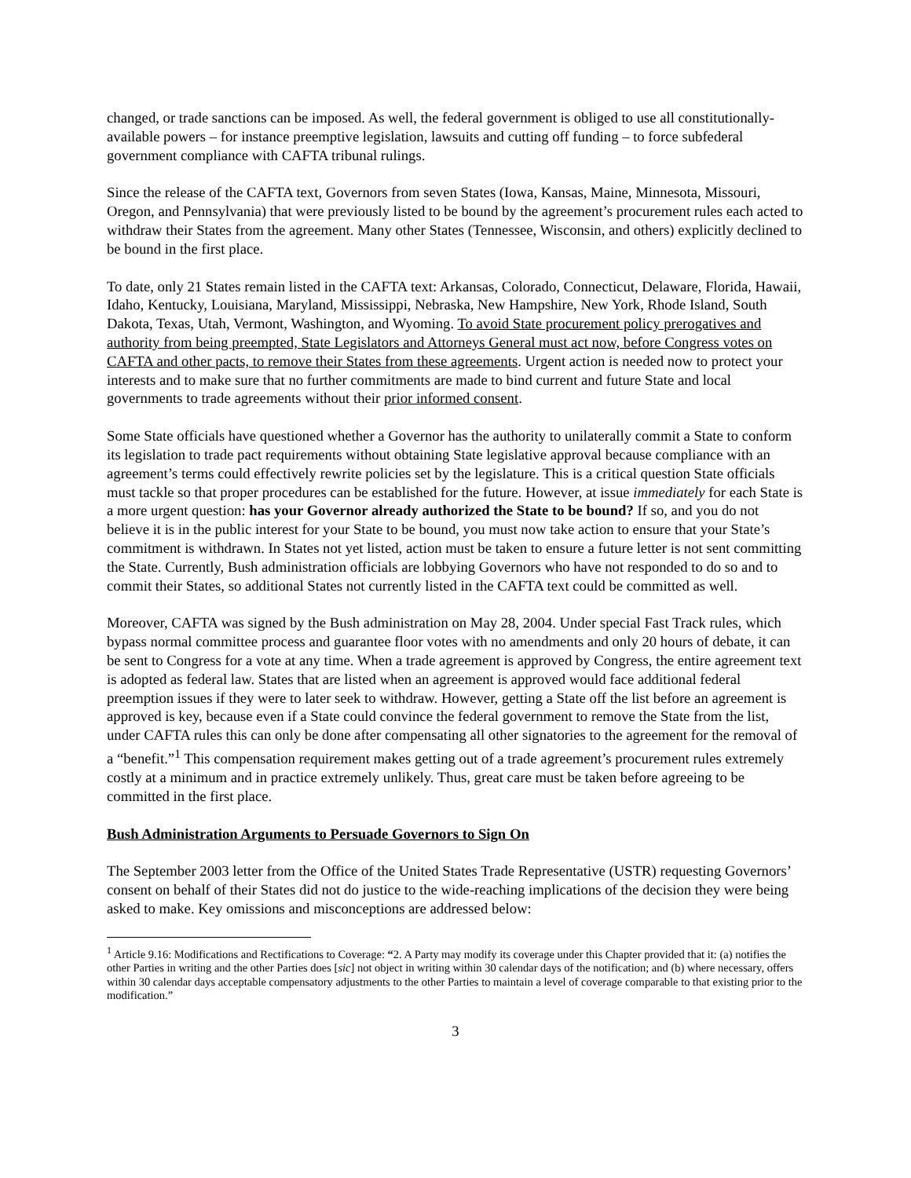changed, or trade sanctions can be imposed. As well, the federal government is obliged to use all constitutionally-available powers – for instance preemptive legislation, lawsuits and cutting off funding – to force subfederal government compliance with CAFTA tribunal rulings.
Since the release of the CAFTA text, Governors from seven States (Iowa, Kansas, Maine, Minnesota, Missouri, Oregon, and Pennsylvania) that were previously listed to be bound by the agreement’s procurement rules each acted to withdraw their States from the agreement. Many other States (Tennessee, Wisconsin, and others) explicitly declined to be bound in the first place.
To date, only 21 States remain listed in the CAFTA text: Arkansas, Colorado, Connecticut, Delaware, Florida, Hawaii, Idaho, Kentucky, Louisiana, Maryland, Mississippi, Nebraska, New Hampshire, New York, Rhode Island, South Dakota, Texas, Utah, Vermont, Washington, and Wyoming. To avoid State procurement policy prerogatives and authority from being preempted, State Legislators and Attorneys General must act now, before Congress votes on CAFTA and other pacts, to remove their States from these agreements. Urgent action is needed now to protect your interests and to make sure that no further commitments are made to bind current and future State and local governments to trade agreements without their prior informed consent.
Some State officials have questioned whether a Governor has the authority to unilaterally commit a State to conform its legislation to trade pact requirements without obtaining State legislative approval because compliance with an agreement’s terms could effectively rewrite policies set by the legislature. This is a critical question State officials must tackle so that proper procedures can be established for the future. However, at issue immediately for each State is a more urgent question: has your Governor already authorized the State to be bound? If so, and you do not believe it is in the public interest for your State to be bound, you must now take action to ensure that your State’s commitment is withdrawn. In States not yet listed, action must be taken to ensure a future letter is not sent committing the State. Currently, Bush administration officials are lobbying Governors who have not responded to do so and to commit their States, so additional States not currently listed in the CAFTA text could be committed as well.
Moreover, CAFTA was signed by the Bush administration on May 28, 2004. Under special Fast Track rules, which bypass normal committee process and guarantee floor votes with no amendments and only 20 hours of debate, it can be sent to Congress for a vote at any time. When a trade agreement is approved by Congress, the entire agreement text is adopted as federal law. States that are listed when an agreement is approved would face additional federal preemption issues if they were to later seek to withdraw. However, getting a State off the list before an agreement is approved is key, because even if a State could convince the federal government to remove the State from the list, under CAFTA rules this can only be done after compensating all other signatories to the agreement for the removal of a “benefit.”<sup>1</sup> This compensation requirement makes getting out of a trade agreement’s procurement rules extremely costly at a minimum and in practice extremely unlikely. Thus, great care must be taken before agreeing to be committed in the first place.
Bush Administration Arguments to Persuade Governors to Sign On
The September 2003 letter from the Office of the United States Trade Representative (USTR) requesting Governors’ consent on behalf of their States did not do justice to the wide-reaching implications of the decision they were being asked to make. Key omissions and misconceptions are addressed below:
<sup>1</sup> Article 9.16: Modifications and Rectifications to Coverage: “2. A Party may modify its coverage under this Chapter provided that it: (a) notifies the other Parties in writing and the other Parties does [sic] not object in writing within 30 calendar days of the notification; and (b) where necessary, offers within 30 calendar days acceptable compensatory adjustments to the other Parties to maintain a level of coverage comparable to that existing prior to the modification.”
3